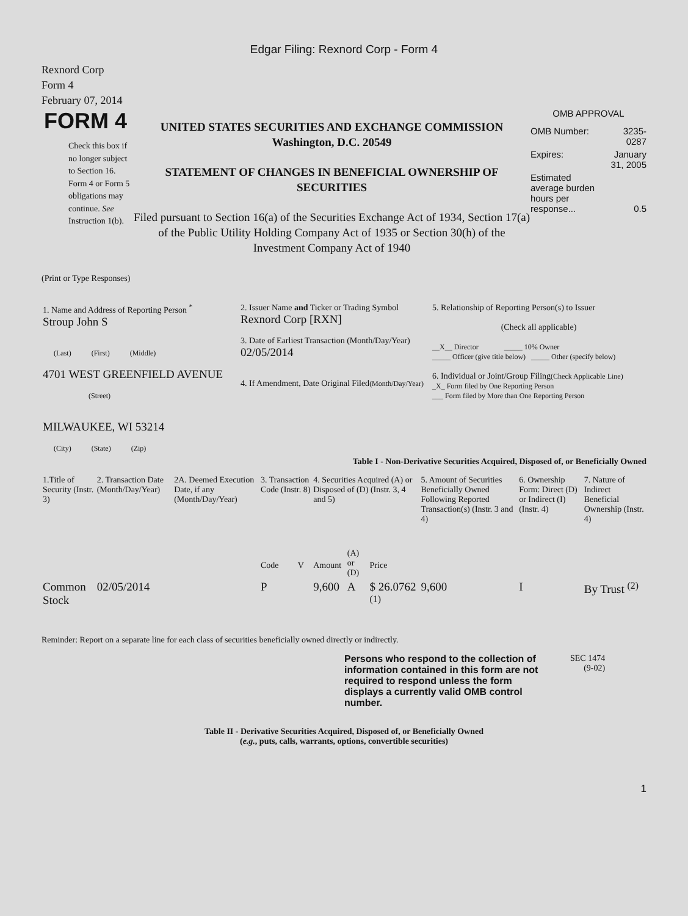Edgar Filing: Rexnord Corp - Form 4
Rexnord Corp
Form 4
February 07, 2014
FORM 4
Check this box if no longer subject to Section 16. Form 4 or Form 5 obligations may continue. See Instruction 1(b).
UNITED STATES SECURITIES AND EXCHANGE COMMISSION
Washington, D.C. 20549
STATEMENT OF CHANGES IN BENEFICIAL OWNERSHIP OF SECURITIES
Filed pursuant to Section 16(a) of the Securities Exchange Act of 1934, Section 17(a) of the Public Utility Holding Company Act of 1935 or Section 30(h) of the Investment Company Act of 1940
OMB APPROVAL
| OMB Number: | 3235-0287 |
| Expires: | January 31, 2005 |
| Estimated average burden hours per response... | 0.5 |
(Print or Type Responses)
| 1. Name and Address of Reporting Person <sup>*</sup> Stroup John S (Last) (First) (Middle) 4701 WEST GREENFIELD AVENUE (Street) MILWAUKEE, WI 53214 (City) (State) (Zip) | 2. Issuer Name and Ticker or Trading Symbol Rexnord Corp [RXN] 3. Date of Earliest Transaction (Month/Day/Year) 02/05/2014 4. If Amendment, Date Original Filed (Month/Day/Year) | 5. Relationship of Reporting Person(s) to Issuer (Check all applicable) __X__ Director _____ 10% Owner _____ Officer (give title below) _____ Other (specify below) 6. Individual or Joint/Group Filing (Check Applicable Line) _X_ Form filed by One Reporting Person ___ Form filed by More than One Reporting Person |
Table I - Non-Derivative Securities Acquired, Disposed of, or Beneficially Owned
| 1.Title of Security (Instr. 3) | 2. Transaction Date (Month/Day/Year) | 2A. Deemed Execution Date, if any (Month/Day/Year) | 3. Transaction Code (Instr. 8) | | 4. Securities Acquired (A) or Disposed of (D) (Instr. 3, 4 and 5) | | | 5. Amount of Securities Beneficially Owned Following Reported Transaction(s) (Instr. 3 and 4) | 6. Ownership Form: Direct (D) or Indirect (I) (Instr. 4) | 7. Nature of Indirect Beneficial Ownership (Instr. 4) |
| --- | --- | --- | --- | --- | --- | --- | --- | --- | --- | --- |
| | | | Code | V | Amount | (A) or (D) | Price | | | |
| Common Stock | 02/05/2014 | | P | | 9,600 | A | $ 26.0762 <sup>(1)</sup> | 9,600 | I | By Trust <sup>(2)</sup> |
Reminder: Report on a separate line for each class of securities beneficially owned directly or indirectly.
Persons who respond to the collection of information contained in this form are not required to respond unless the form displays a currently valid OMB control number.
SEC 1474
(9-02)
Table II - Derivative Securities Acquired, Disposed of, or Beneficially Owned
(e.g., puts, calls, warrants, options, convertible securities)
1